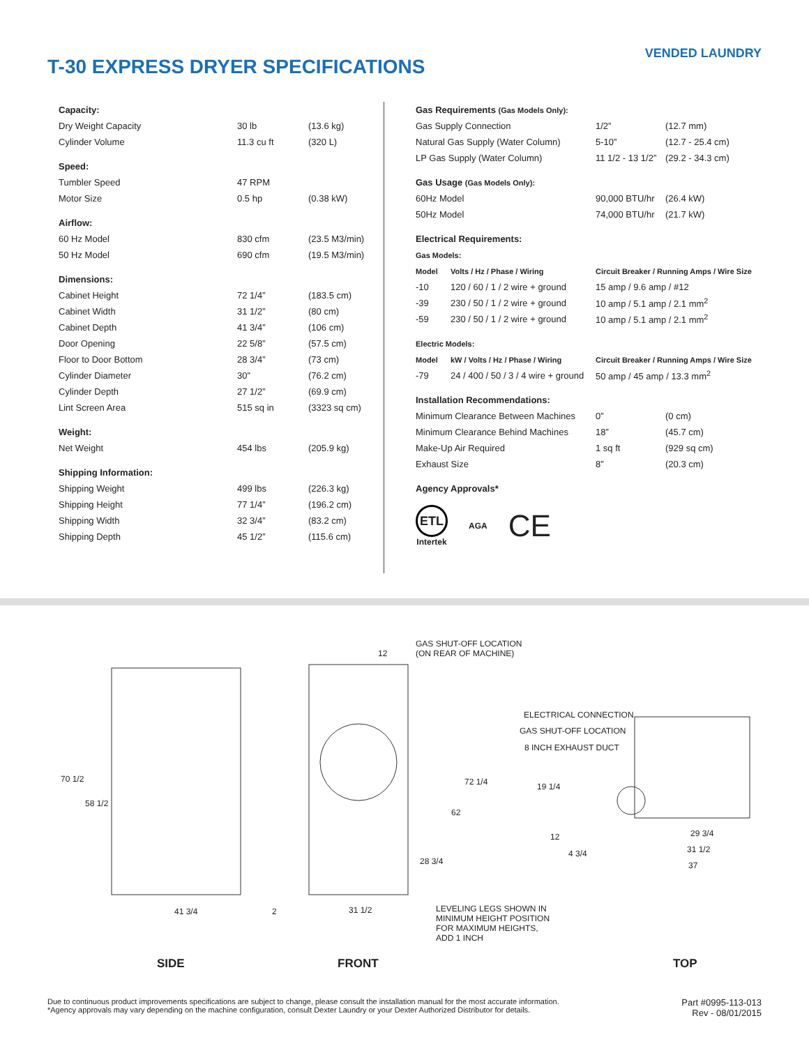T-30 EXPRESS DRYER SPECIFICATIONS
VENDED LAUNDRY
| Capacity: | | |
| Dry Weight Capacity | 30 lb | (13.6 kg) |
| Cylinder Volume | 11.3 cu ft | (320 L) |
| Speed: | | |
| Tumbler Speed | 47 RPM | |
| Motor Size | 0.5 hp | (0.38 kW) |
| Airflow: | | |
| 60 Hz Model | 830 cfm | (23.5 M3/min) |
| 50 Hz Model | 690 cfm | (19.5 M3/min) |
| Dimensions: | | |
| Cabinet Height | 72 1/4” | (183.5 cm) |
| Cabinet Width | 31 1/2” | (80 cm) |
| Cabinet Depth | 41 3/4” | (106 cm) |
| Door Opening | 22 5/8” | (57.5 cm) |
| Floor to Door Bottom | 28 3/4” | (73 cm) |
| Cylinder Diameter | 30” | (76.2 cm) |
| Cylinder Depth | 27 1/2” | (69.9 cm) |
| Lint Screen Area | 515 sq in | (3323 sq cm) |
| Weight: | | |
| Net Weight | 454 lbs | (205.9 kg) |
| Shipping Information: | | |
| Shipping Weight | 499 lbs | (226.3 kg) |
| Shipping Height | 77 1/4” | (196.2 cm) |
| Shipping Width | 32 3/4” | (83.2 cm) |
| Shipping Depth | 45 1/2” | (115.6 cm) |
| Gas Requirements (Gas Models Only): | | | |
| --- | --- | --- | --- |
| Gas Supply Connection | | 1/2” | (12.7 mm) |
| Natural Gas Supply (Water Column) | | 5-10” | (12.7 - 25.4 cm) |
| LP Gas Supply (Water Column) | | 11 1/2 - 13 1/2” | (29.2 - 34.3 cm) |
| Gas Usage (Gas Models Only): | | | |
| 60Hz Model | | 90,000 BTU/hr | (26.4 kW) |
| 50Hz Model | | 74,000 BTU/hr | (21.7 kW) |
| Electrical Requirements: | | | |
| Gas Models: | | | |
| Model | Volts / Hz / Phase / Wiring | Circuit Breaker / Running Amps / Wire Size | |
| -10 | 120 / 60 / 1 / 2 wire + ground | 15 amp / 9.6 amp / #12 | |
| -39 | 230 / 50 / 1 / 2 wire + ground | 10 amp / 5.1 amp / 2.1 mm<sup>2</sup> | |
| -59 | 230 / 50 / 1 / 2 wire + ground | 10 amp / 5.1 amp / 2.1 mm<sup>2</sup> | |
| Electric Models: | | | |
| Model | kW / Volts / Hz / Phase / Wiring | Circuit Breaker / Running Amps / Wire Size | |
| -79 | 24 / 400 / 50 / 3 / 4 wire + ground | 50 amp / 45 amp / 13.3 mm<sup>2</sup> | |
| Installation Recommendations: | | | |
| Minimum Clearance Between Machines | | 0” | (0 cm) |
| Minimum Clearance Behind Machines | | 18” | (45.7 cm) |
| Make-Up Air Required | | 1 sq ft | (929 sq cm) |
| Exhaust Size | | 8” | (20.3 cm) |
| Agency Approvals* | | | |
ETL
Intertek
AGA
CE
GAS SHUT-OFF LOCATION
(ON REAR OF MACHINE)
12
70 1/2
58 1/2
41 3/4 2
72 1/4
62
28 3/4
31 1/2
LEVELING LEGS SHOWN IN
MINIMUM HEIGHT POSITION
FOR MAXIMUM HEIGHTS,
ADD 1 INCH
ELECTRICAL CONNECTION
GAS SHUT-OFF LOCATION
8 INCH EXHAUST DUCT
19 1/4
12
4 3/4
29 3/4
31 1/2
37
SIDE FRONT TOP
Due to continuous product improvements specifications are subject to change, please consult the installation manual for the most accurate information.
*Agency approvals may vary depending on the machine configuration, consult Dexter Laundry or your Dexter Authorized Distributor for details.
Part #0995-113-013
Rev - 08/01/2015